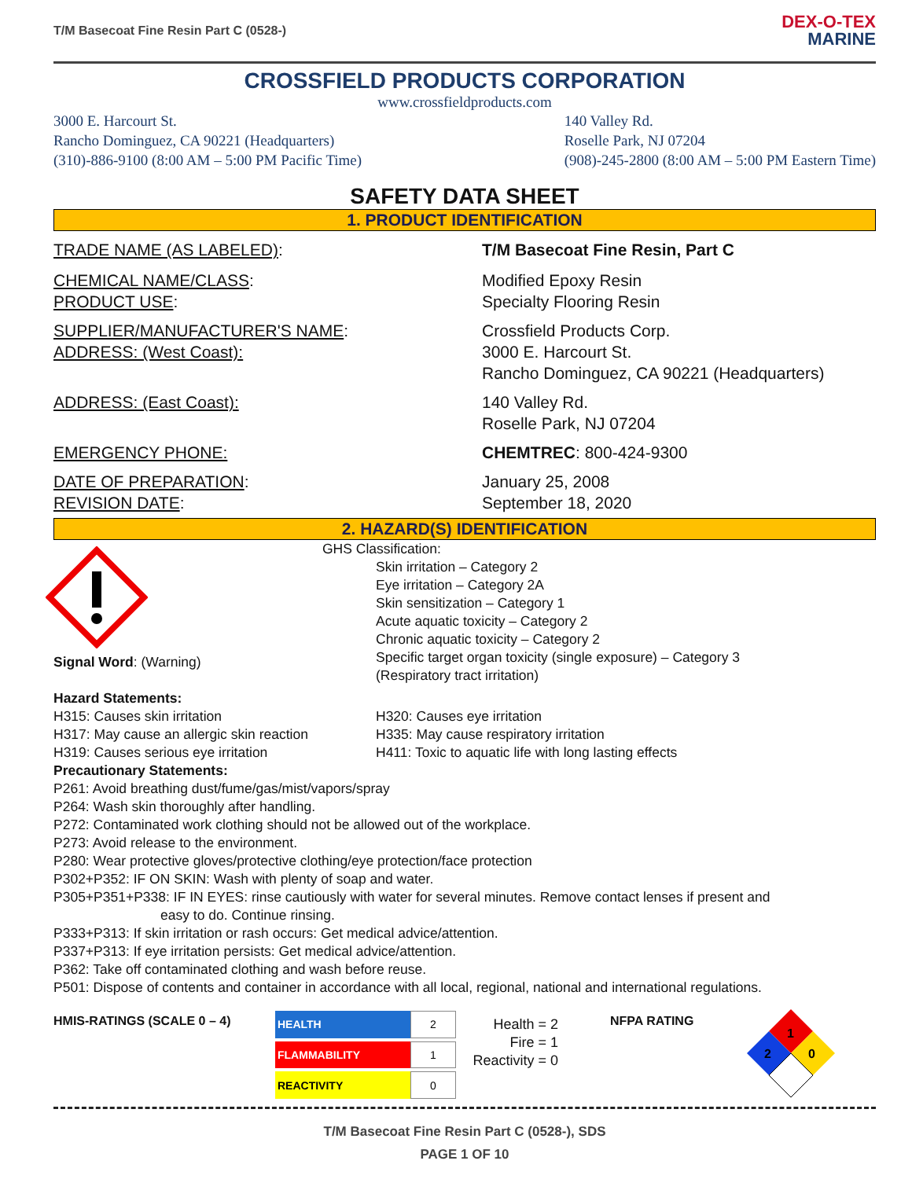T/M Basecoat Fine Resin Part C (0528-)
DEX-O-TEX
MARINE
CROSSFIELD PRODUCTS CORPORATION
www.crossfieldproducts.com
3000 E. Harcourt St.
Rancho Dominguez, CA 90221 (Headquarters)
(310)-886-9100 (8:00 AM – 5:00 PM Pacific Time)
140 Valley Rd.
Roselle Park, NJ 07204
(908)-245-2800 (8:00 AM – 5:00 PM Eastern Time)
SAFETY DATA SHEET
1. PRODUCT IDENTIFICATION
TRADE NAME (AS LABELED): T/M Basecoat Fine Resin, Part C
CHEMICAL NAME/CLASS:
PRODUCT USE:
Modified Epoxy Resin
Specialty Flooring Resin
SUPPLIER/MANUFACTURER'S NAME:
ADDRESS: (West Coast):
Crossfield Products Corp.
3000 E. Harcourt St.
Rancho Dominguez, CA 90221 (Headquarters)
ADDRESS: (East Coast): 140 Valley Rd.
Roselle Park, NJ 07204
EMERGENCY PHONE: CHEMTREC: 800-424-9300
DATE OF PREPARATION:
REVISION DATE:
January 25, 2008
September 18, 2020
2. HAZARD(S) IDENTIFICATION
Signal Word: (Warning) GHS Classification:
Skin irritation – Category 2
Eye irritation – Category 2A
Skin sensitization – Category 1
Acute aquatic toxicity – Category 2
Chronic aquatic toxicity – Category 2
Specific target organ toxicity (single exposure) – Category 3
(Respiratory tract irritation)
Hazard Statements:
H315: Causes skin irritation
H317: May cause an allergic skin reaction
H319: Causes serious eye irritation
H320: Causes eye irritation
H335: May cause respiratory irritation
H411: Toxic to aquatic life with long lasting effects
Precautionary Statements:
P261: Avoid breathing dust/fume/gas/mist/vapors/spray
P264: Wash skin thoroughly after handling.
P272: Contaminated work clothing should not be allowed out of the workplace.
P273: Avoid release to the environment.
P280: Wear protective gloves/protective clothing/eye protection/face protection
P302+P352: IF ON SKIN: Wash with plenty of soap and water.
P305+P351+P338: IF IN EYES: rinse cautiously with water for several minutes. Remove contact lenses if present and
easy to do. Continue rinsing.
P333+P313: If skin irritation or rash occurs: Get medical advice/attention.
P337+P313: If eye irritation persists: Get medical advice/attention.
P362: Take off contaminated clothing and wash before reuse.
P501: Dispose of contents and container in accordance with all local, regional, national and international regulations.
HMIS-RATINGS (SCALE 0 – 4)
| HEALTH | 2 |
| FLAMMABILITY | 1 |
| REACTIVITY | 0 |
Health = 2
Fire = 1
Reactivity = 0
NFPA RATING
1
2
0
T/M Basecoat Fine Resin Part C (0528-), SDS
PAGE 1 OF 10